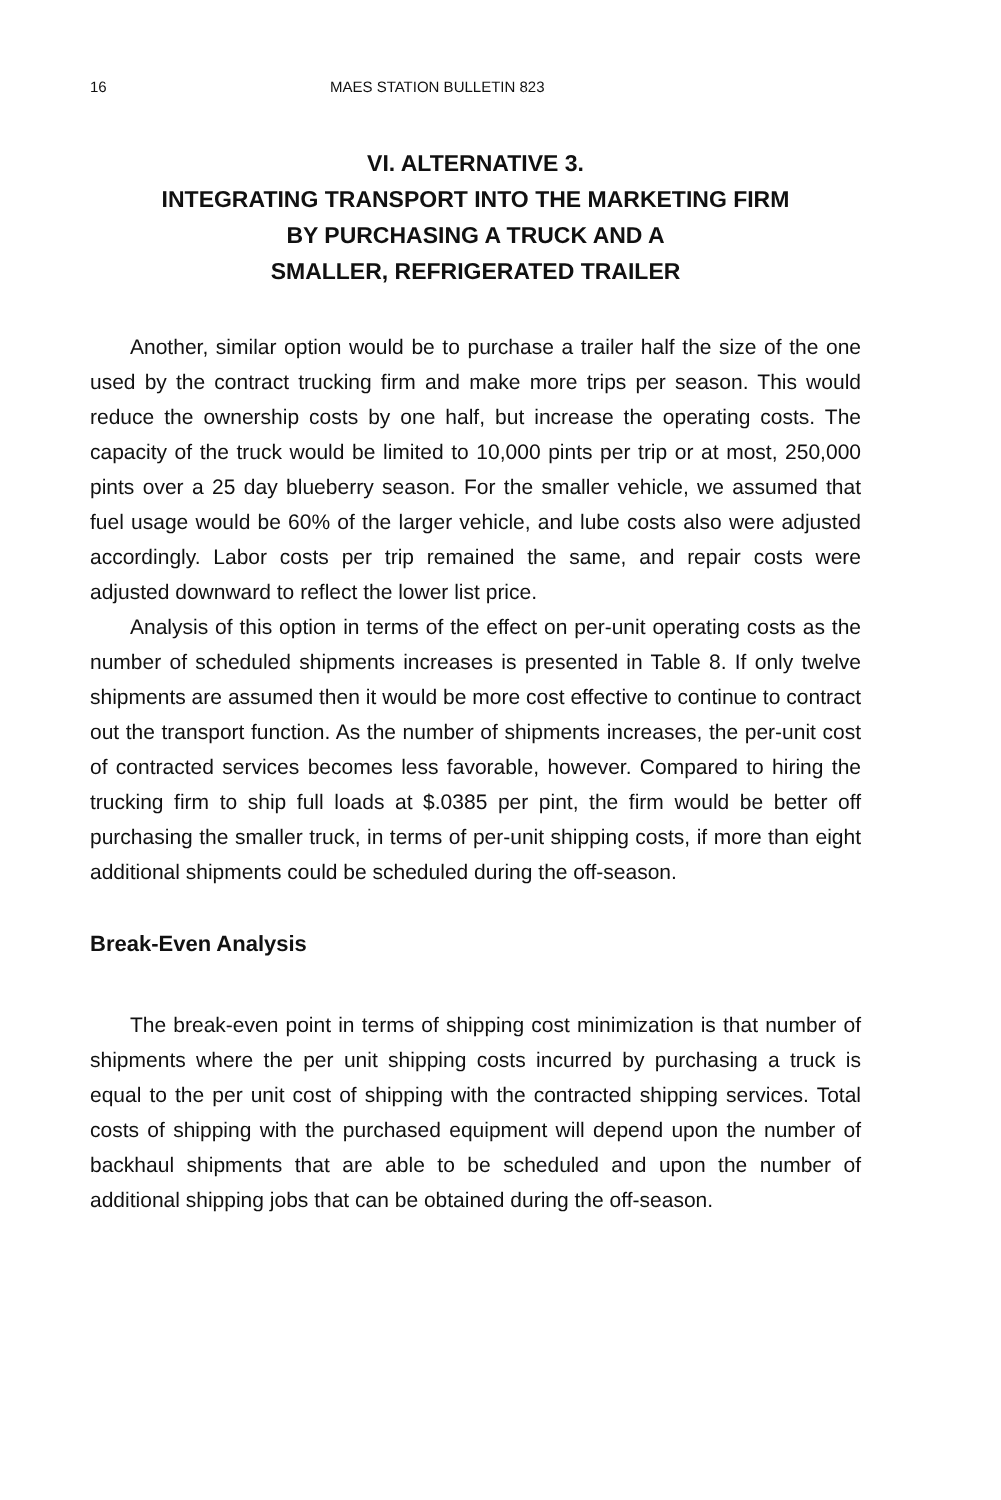16 MAES STATION BULLETIN 823
VI. ALTERNATIVE 3.
INTEGRATING TRANSPORT INTO THE MARKETING FIRM
BY PURCHASING A TRUCK AND A
SMALLER, REFRIGERATED TRAILER
Another, similar option would be to purchase a trailer half the size of the one used by the contract trucking firm and make more trips per season. This would reduce the ownership costs by one half, but increase the operating costs. The capacity of the truck would be limited to 10,000 pints per trip or at most, 250,000 pints over a 25 day blueberry season. For the smaller vehicle, we assumed that fuel usage would be 60% of the larger vehicle, and lube costs also were adjusted accordingly. Labor costs per trip remained the same, and repair costs were adjusted downward to reflect the lower list price.
Analysis of this option in terms of the effect on per-unit operating costs as the number of scheduled shipments increases is presented in Table 8. If only twelve shipments are assumed then it would be more cost effective to continue to contract out the transport function. As the number of shipments increases, the per-unit cost of contracted services becomes less favorable, however. Compared to hiring the trucking firm to ship full loads at $.0385 per pint, the firm would be better off purchasing the smaller truck, in terms of per-unit shipping costs, if more than eight additional shipments could be scheduled during the off-season.
Break-Even Analysis
The break-even point in terms of shipping cost minimization is that number of shipments where the per unit shipping costs incurred by purchasing a truck is equal to the per unit cost of shipping with the contracted shipping services. Total costs of shipping with the purchased equipment will depend upon the number of backhaul shipments that are able to be scheduled and upon the number of additional shipping jobs that can be obtained during the off-season.